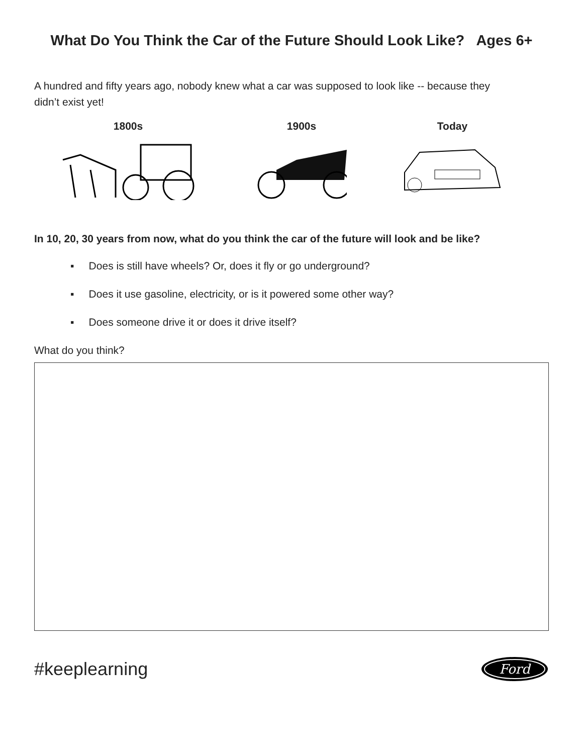What Do You Think the Car of the Future Should Look Like? Ages 6+
A hundred and fifty years ago, nobody knew what a car was supposed to look like -- because they didn’t exist yet!
1800s 1900s Today
In 10, 20, 30 years from now, what do you think the car of the future will look and be like?
▪ Does is still have wheels? Or, does it fly or go underground?
▪ Does it use gasoline, electricity, or is it powered some other way?
▪ Does someone drive it or does it drive itself?
What do you think?
#keeplearning
Ford